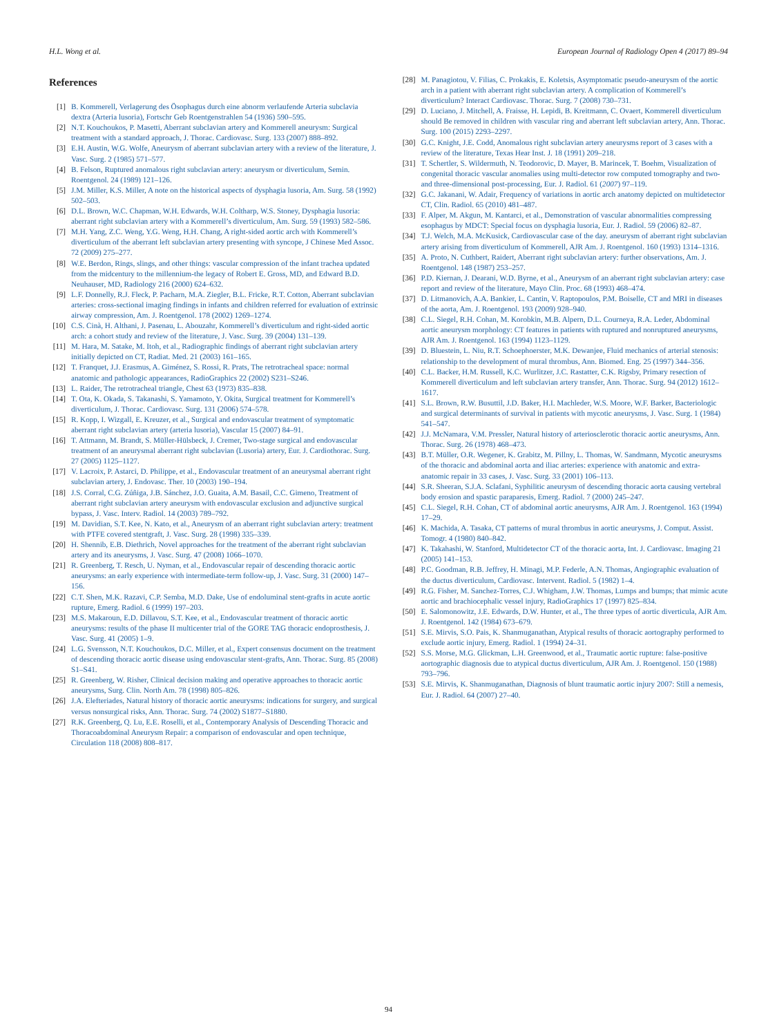H.L. Wong et al. European Journal of Radiology Open 4 (2017) 89–94
References
[1] B. Kommerell, Verlagerung des Ösophagus durch eine abnorm verlaufende Arteria subclavia dextra (Arteria lusoria), Fortschr Geb Roentgenstrahlen 54 (1936) 590–595.
[2] N.T. Kouchoukos, P. Masetti, Aberrant subclavian artery and Kommerell aneurysm: Surgical treatment with a standard approach, J. Thorac. Cardiovasc. Surg. 133 (2007) 888–892.
[3] E.H. Austin, W.G. Wolfe, Aneurysm of aberrant subclavian artery with a review of the literature, J. Vasc. Surg. 2 (1985) 571–577.
[4] B. Felson, Ruptured anomalous right subclavian artery: aneurysm or diverticulum, Semin. Roentgenol. 24 (1989) 121–126.
[5] J.M. Miller, K.S. Miller, A note on the historical aspects of dysphagia lusoria, Am. Surg. 58 (1992) 502–503.
[6] D.L. Brown, W.C. Chapman, W.H. Edwards, W.H. Coltharp, W.S. Stoney, Dysphagia lusoria: aberrant right subclavian artery with a Kommerell’s diverticulum, Am. Surg. 59 (1993) 582–586.
[7] M.H. Yang, Z.C. Weng, Y.G. Weng, H.H. Chang, A right-sided aortic arch with Kommerell’s diverticulum of the aberrant left subclavian artery presenting with syncope, J Chinese Med Assoc. 72 (2009) 275–277.
[8] W.E. Berdon, Rings, slings, and other things: vascular compression of the infant trachea updated from the midcentury to the millennium-the legacy of Robert E. Gross, MD, and Edward B.D. Neuhauser, MD, Radiology 216 (2000) 624–632.
[9] L.F. Donnelly, R.J. Fleck, P. Pacharn, M.A. Ziegler, B.L. Fricke, R.T. Cotton, Aberrant subclavian arteries: cross-sectional imaging findings in infants and children referred for evaluation of extrinsic airway compression, Am. J. Roentgenol. 178 (2002) 1269–1274.
[10] C.S. Cinà, H. Althani, J. Pasenau, L. Abouzahr, Kommerell’s diverticulum and right-sided aortic arch: a cohort study and review of the literature, J. Vasc. Surg. 39 (2004) 131–139.
[11] M. Hara, M. Satake, M. Itoh, et al., Radiographic findings of aberrant right subclavian artery initially depicted on CT, Radiat. Med. 21 (2003) 161–165.
[12] T. Franquet, J.J. Erasmus, A. Giménez, S. Rossi, R. Prats, The retrotracheal space: normal anatomic and pathologic appearances, RadioGraphics 22 (2002) S231–S246.
[13] L. Raider, The retrotracheal triangle, Chest 63 (1973) 835–838.
[14] T. Ota, K. Okada, S. Takanashi, S. Yamamoto, Y. Okita, Surgical treatment for Kommerell’s diverticulum, J. Thorac. Cardiovasc. Surg. 131 (2006) 574–578.
[15] R. Kopp, I. Wizgall, E. Kreuzer, et al., Surgical and endovascular treatment of symptomatic aberrant right subclavian artery (arteria lusoria), Vascular 15 (2007) 84–91.
[16] T. Attmann, M. Brandt, S. Müller-Hülsbeck, J. Cremer, Two-stage surgical and endovascular treatment of an aneurysmal aberrant right subclavian (Lusoria) artery, Eur. J. Cardiothorac. Surg. 27 (2005) 1125–1127.
[17] V. Lacroix, P. Astarci, D. Philippe, et al., Endovascular treatment of an aneurysmal aberrant right subclavian artery, J. Endovasc. Ther. 10 (2003) 190–194.
[18] J.S. Corral, C.G. Zúñiga, J.B. Sánchez, J.O. Guaita, A.M. Basail, C.C. Gimeno, Treatment of aberrant right subclavian artery aneurysm with endovascular exclusion and adjunctive surgical bypass, J. Vasc. Interv. Radiol. 14 (2003) 789–792.
[19] M. Davidian, S.T. Kee, N. Kato, et al., Aneurysm of an aberrant right subclavian artery: treatment with PTFE covered stentgraft, J. Vasc. Surg. 28 (1998) 335–339.
[20] H. Shennib, E.B. Diethrich, Novel approaches for the treatment of the aberrant right subclavian artery and its aneurysms, J. Vasc. Surg. 47 (2008) 1066–1070.
[21] R. Greenberg, T. Resch, U. Nyman, et al., Endovascular repair of descending thoracic aortic aneurysms: an early experience with intermediate-term follow-up, J. Vasc. Surg. 31 (2000) 147–156.
[22] C.T. Shen, M.K. Razavi, C.P. Semba, M.D. Dake, Use of endoluminal stent-grafts in acute aortic rupture, Emerg. Radiol. 6 (1999) 197–203.
[23] M.S. Makaroun, E.D. Dillavou, S.T. Kee, et al., Endovascular treatment of thoracic aortic aneurysms: results of the phase II multicenter trial of the GORE TAG thoracic endoprosthesis, J. Vasc. Surg. 41 (2005) 1–9.
[24] L.G. Svensson, N.T. Kouchoukos, D.C. Miller, et al., Expert consensus document on the treatment of descending thoracic aortic disease using endovascular stent-grafts, Ann. Thorac. Surg. 85 (2008) S1–S41.
[25] R. Greenberg, W. Risher, Clinical decision making and operative approaches to thoracic aortic aneurysms, Surg. Clin. North Am. 78 (1998) 805–826.
[26] J.A. Elefteriades, Natural history of thoracic aortic aneurysms: indications for surgery, and surgical versus nonsurgical risks, Ann. Thorac. Surg. 74 (2002) S1877–S1880.
[27] R.K. Greenberg, Q. Lu, E.E. Roselli, et al., Contemporary Analysis of Descending Thoracic and Thoracoabdominal Aneurysm Repair: a comparison of endovascular and open technique, Circulation 118 (2008) 808–817.
[28] M. Panagiotou, V. Filias, C. Prokakis, E. Koletsis, Asymptomatic pseudo-aneurysm of the aortic arch in a patient with aberrant right subclavian artery. A complication of Kommerell’s diverticulum? Interact Cardiovasc. Thorac. Surg. 7 (2008) 730–731.
[29] D. Luciano, J. Mitchell, A. Fraisse, H. Lepidi, B. Kreitmann, C. Ovaert, Kommerell diverticulum should Be removed in children with vascular ring and aberrant left subclavian artery, Ann. Thorac. Surg. 100 (2015) 2293–2297.
[30] G.C. Knight, J.E. Codd, Anomalous right subclavian artery aneurysms report of 3 cases with a review of the literature, Texas Hear Inst. J. 18 (1991) 209–218.
[31] T. Schertler, S. Wildermuth, N. Teodorovic, D. Mayer, B. Marincek, T. Boehm, Visualization of congenital thoracic vascular anomalies using multi-detector row computed tomography and two- and three-dimensional post-processing, Eur. J. Radiol. 61 (2007) 97–119.
[32] G.C. Jakanani, W. Adair, Frequency of variations in aortic arch anatomy depicted on multidetector CT, Clin. Radiol. 65 (2010) 481–487.
[33] F. Alper, M. Akgun, M. Kantarci, et al., Demonstration of vascular abnormalities compressing esophagus by MDCT: Special focus on dysphagia lusoria, Eur. J. Radiol. 59 (2006) 82–87.
[34] T.J. Welch, M.A. McKusick, Cardiovascular case of the day. aneurysm of aberrant right subclavian artery arising from diverticulum of Kommerell, AJR Am. J. Roentgenol. 160 (1993) 1314–1316.
[35] A. Proto, N. Cuthbert, Raidert, Aberrant right subclavian artery: further observations, Am. J. Roentgenol. 148 (1987) 253–257.
[36] P.D. Kiernan, J. Dearani, W.D. Byrne, et al., Aneurysm of an aberrant right subclavian artery: case report and review of the literature, Mayo Clin. Proc. 68 (1993) 468–474.
[37] D. Litmanovich, A.A. Bankier, L. Cantin, V. Raptopoulos, P.M. Boiselle, CT and MRI in diseases of the aorta, Am. J. Roentgenol. 193 (2009) 928–940.
[38] C.L. Siegel, R.H. Cohan, M. Korobkin, M.B. Alpern, D.L. Courneya, R.A. Leder, Abdominal aortic aneurysm morphology: CT features in patients with ruptured and nonruptured aneurysms, AJR Am. J. Roentgenol. 163 (1994) 1123–1129.
[39] D. Bluestein, L. Niu, R.T. Schoephoerster, M.K. Dewanjee, Fluid mechanics of arterial stenosis: relationship to the development of mural thrombus, Ann. Biomed. Eng. 25 (1997) 344–356.
[40] C.L. Backer, H.M. Russell, K.C. Wurlitzer, J.C. Rastatter, C.K. Rigsby, Primary resection of Kommerell diverticulum and left subclavian artery transfer, Ann. Thorac. Surg. 94 (2012) 1612–1617.
[41] S.L. Brown, R.W. Busuttil, J.D. Baker, H.I. Machleder, W.S. Moore, W.F. Barker, Bacteriologic and surgical determinants of survival in patients with mycotic aneurysms, J. Vasc. Surg. 1 (1984) 541–547.
[42] J.J. McNamara, V.M. Pressler, Natural history of arteriosclerotic thoracic aortic aneurysms, Ann. Thorac. Surg. 26 (1978) 468–473.
[43] B.T. Müller, O.R. Wegener, K. Grabitz, M. Pillny, L. Thomas, W. Sandmann, Mycotic aneurysms of the thoracic and abdominal aorta and iliac arteries: experience with anatomic and extra-anatomic repair in 33 cases, J. Vasc. Surg. 33 (2001) 106–113.
[44] S.R. Sheeran, S.J.A. Sclafani, Syphilitic aneurysm of descending thoracic aorta causing vertebral body erosion and spastic paraparesis, Emerg. Radiol. 7 (2000) 245–247.
[45] C.L. Siegel, R.H. Cohan, CT of abdominal aortic aneurysms, AJR Am. J. Roentgenol. 163 (1994) 17–29.
[46] K. Machida, A. Tasaka, CT patterns of mural thrombus in aortic aneurysms, J. Comput. Assist. Tomogr. 4 (1980) 840–842.
[47] K. Takahashi, W. Stanford, Multidetector CT of the thoracic aorta, Int. J. Cardiovasc. Imaging 21 (2005) 141–153.
[48] P.C. Goodman, R.B. Jeffrey, H. Minagi, M.P. Federle, A.N. Thomas, Angiographic evaluation of the ductus diverticulum, Cardiovasc. Intervent. Radiol. 5 (1982) 1–4.
[49] R.G. Fisher, M. Sanchez-Torres, C.J. Whigham, J.W. Thomas, Lumps and bumps; that mimic acute aortic and brachiocephalic vessel injury, RadioGraphics 17 (1997) 825–834.
[50] E. Salomonowitz, J.E. Edwards, D.W. Hunter, et al., The three types of aortic diverticula, AJR Am. J. Roentgenol. 142 (1984) 673–679.
[51] S.E. Mirvis, S.O. Pais, K. Shanmuganathan, Atypical results of thoracic aortography performed to exclude aortic injury, Emerg. Radiol. 1 (1994) 24–31.
[52] S.S. Morse, M.G. Glickman, L.H. Greenwood, et al., Traumatic aortic rupture: false-positive aortographic diagnosis due to atypical ductus diverticulum, AJR Am. J. Roentgenol. 150 (1988) 793–796.
[53] S.E. Mirvis, K. Shanmuganathan, Diagnosis of blunt traumatic aortic injury 2007: Still a nemesis, Eur. J. Radiol. 64 (2007) 27–40.
94